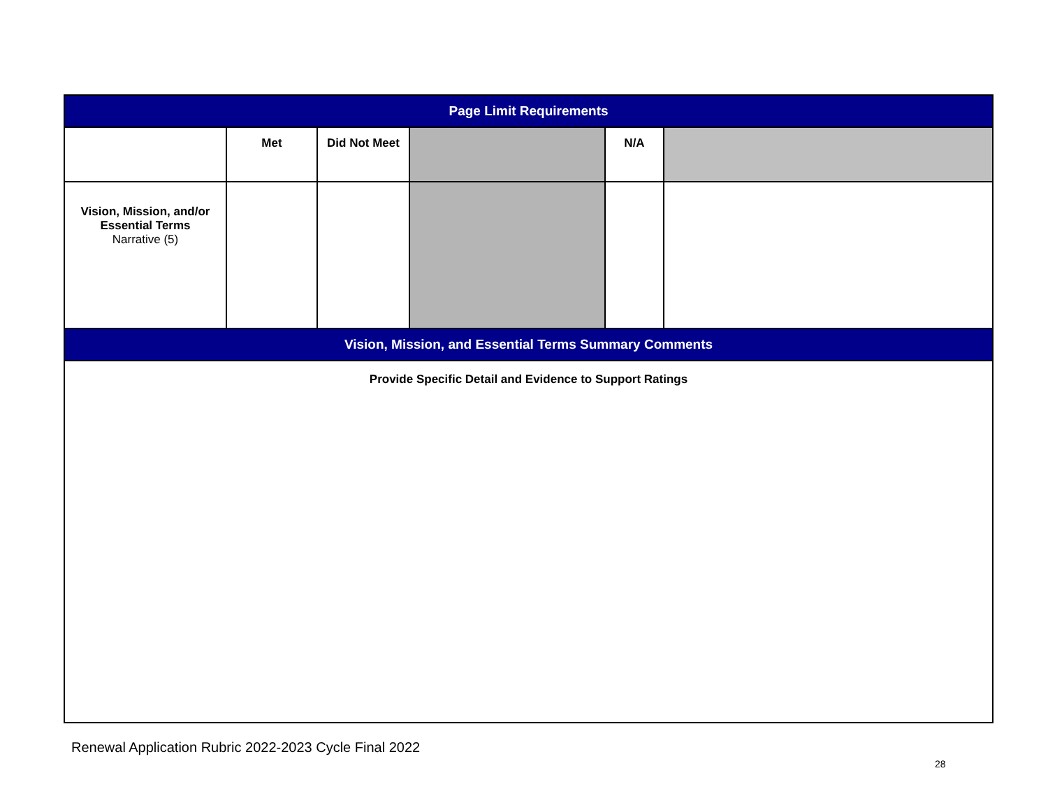| Page Limit Requirements | | | | | |
| | Met | Did Not Meet | | N/A | |
| Vision, Mission, and/or Essential Terms Narrative (5) | | | | | |
| Vision, Mission, and Essential Terms Summary Comments | | | | | |
| Provide Specific Detail and Evidence to Support Ratings | | | | | |
Renewal Application Rubric 2022-2023 Cycle Final 2022
28